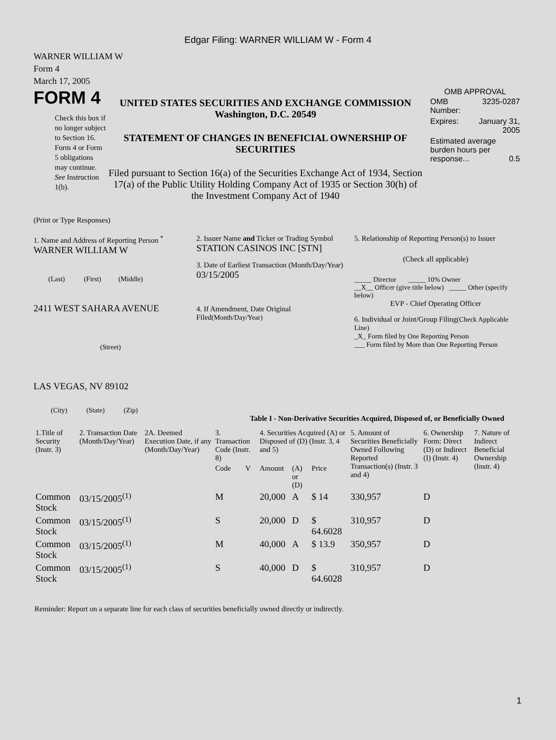Edgar Filing: WARNER WILLIAM W - Form 4
WARNER WILLIAM W
Form 4
March 17, 2005
FORM 4
Check this box if no longer subject to Section 16. Form 4 or Form 5 obligations may continue. See Instruction 1(b).
UNITED STATES SECURITIES AND EXCHANGE COMMISSION
Washington, D.C. 20549
STATEMENT OF CHANGES IN BENEFICIAL OWNERSHIP OF SECURITIES
Filed pursuant to Section 16(a) of the Securities Exchange Act of 1934, Section 17(a) of the Public Utility Holding Company Act of 1935 or Section 30(h) of the Investment Company Act of 1940
OMB APPROVAL
| OMB Number: | 3235-0287 |
| Expires: | January 31, 2005 |
| Estimated average burden hours per response... 0.5 | |
(Print or Type Responses)
1. Name and Address of Reporting Person <sup>*</sup>
WARNER WILLIAM W
(Last) (First) (Middle)
2411 WEST SAHARA AVENUE
(Street)
LAS VEGAS, NV 89102
(City) (State) (Zip)
2. Issuer Name and Ticker or Trading Symbol
STATION CASINOS INC [STN]
3. Date of Earliest Transaction (Month/Day/Year)
03/15/2005
4. If Amendment, Date Original Filed(Month/Day/Year)
5. Relationship of Reporting Person(s) to Issuer
(Check all applicable)
_____ Director _____ 10% Owner
__X__ Officer (give title below) _____ Other (specify below)
EVP - Chief Operating Officer
6. Individual or Joint/Group Filing(Check Applicable Line)
_X_ Form filed by One Reporting Person
___ Form filed by More than One Reporting Person
Table I - Non-Derivative Securities Acquired, Disposed of, or Beneficially Owned
| 1.Title of Security (Instr. 3) | 2. Transaction Date (Month/Day/Year) | 2A. Deemed Execution Date, if any (Month/Day/Year) | 3. Transaction Code (Instr. 8) | | 4. Securities Acquired (A) or Disposed of (D) (Instr. 3, 4 and 5) | | | 5. Amount of Securities Beneficially Owned Following Reported Transaction(s) (Instr. 3 and 4) | 6. Ownership Form: Direct (D) or Indirect (I) (Instr. 4) | 7. Nature of Indirect Beneficial Ownership (Instr. 4) |
| --- | --- | --- | --- | --- | --- | --- | --- | --- | --- | --- |
| | | | Code | V | Amount | (A) or (D) | Price | | | |
| Common Stock | 03/15/2005<sup>(1)</sup> | | M | | 20,000 | A | $ 14 | 330,957 | D | |
| Common Stock | 03/15/2005<sup>(1)</sup> | | S | | 20,000 | D | $ 64.6028 | 310,957 | D | |
| Common Stock | 03/15/2005<sup>(1)</sup> | | M | | 40,000 | A | $ 13.9 | 350,957 | D | |
| Common Stock | 03/15/2005<sup>(1)</sup> | | S | | 40,000 | D | $ 64.6028 | 310,957 | D | |
Reminder: Report on a separate line for each class of securities beneficially owned directly or indirectly.
1